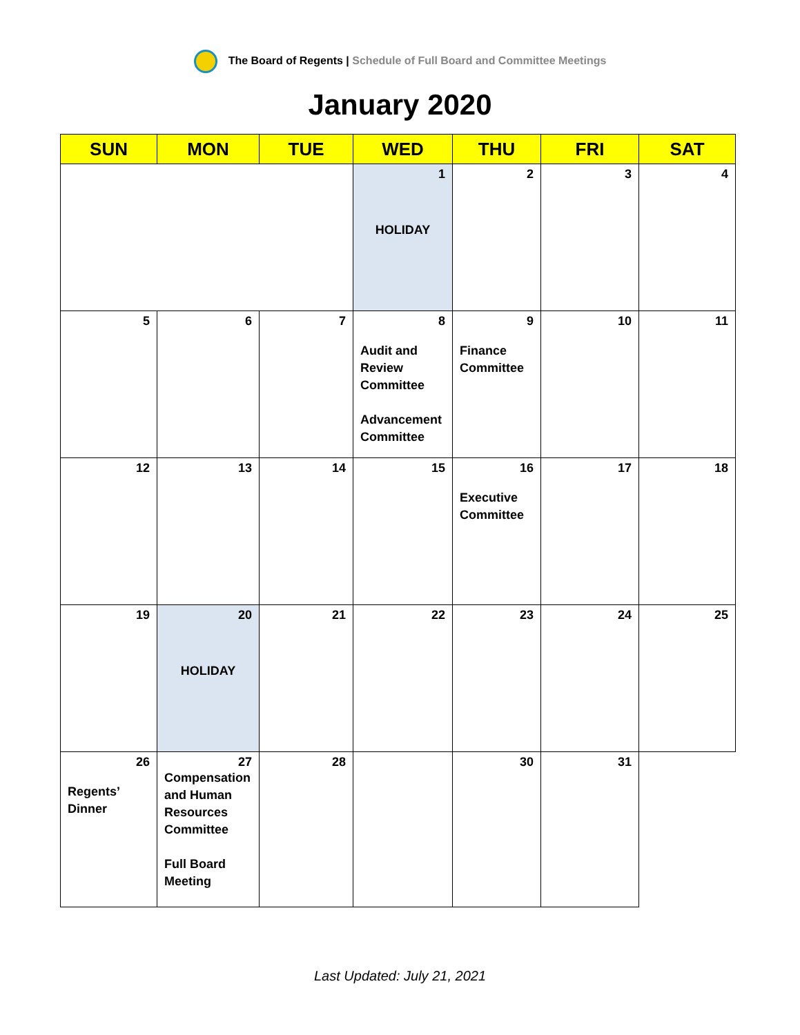The Board of Regents | Schedule of Full Board and Committee Meetings
January 2020
| SUN | MON | TUE | WED | THU | FRI | SAT |
| --- | --- | --- | --- | --- | --- | --- |
| | | | 1 HOLIDAY | 2 | 3 | 4 |
| 5 | 6 | 7 | 8 Audit and Review Committee Advancement Committee | 9 Finance Committee | 10 | 11 |
| 12 | 13 | 14 | 15 | 16 Executive Committee | 17 | 18 |
| 19 | 20 HOLIDAY | 21 | 22 | 23 | 24 | 25 |
| 26 Regents’ Dinner | 27 Compensation and Human Resources Committee Full Board Meeting | 28 | | 30 | 31 | |
Last Updated: July 21, 2021